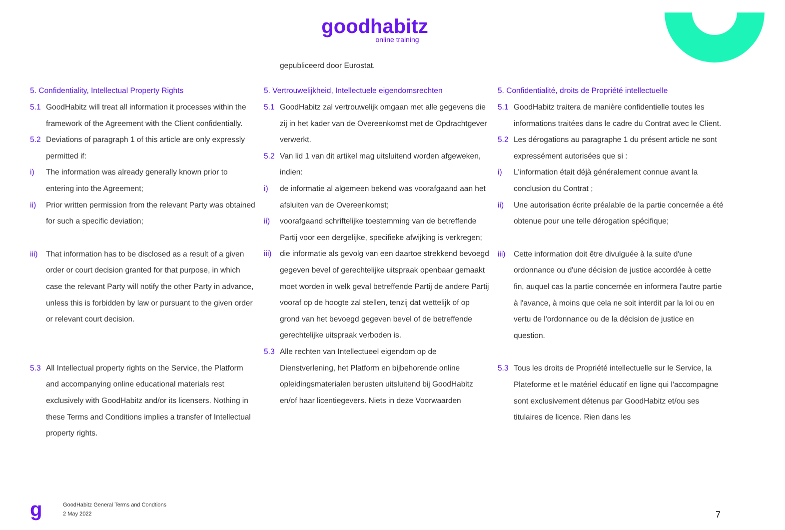goodhabitz
online training
gepubliceerd door Eurostat.
5. Confidentiality, Intellectual Property Rights
5.1 GoodHabitz will treat all information it processes within the framework of the Agreement with the Client confidentially.
5.2 Deviations of paragraph 1 of this article are only expressly permitted if:
i) The information was already generally known prior to entering into the Agreement;
ii) Prior written permission from the relevant Party was obtained for such a specific deviation;
iii) That information has to be disclosed as a result of a given order or court decision granted for that purpose, in which case the relevant Party will notify the other Party in advance, unless this is forbidden by law or pursuant to the given order or relevant court decision.
5.3 All Intellectual property rights on the Service, the Platform and accompanying online educational materials rest exclusively with GoodHabitz and/or its licensers. Nothing in these Terms and Conditions implies a transfer of Intellectual property rights.
5. Vertrouwelijkheid, Intellectuele eigendomsrechten
5.1 GoodHabitz zal vertrouwelijk omgaan met alle gegevens die zij in het kader van de Overeenkomst met de Opdrachtgever verwerkt.
5.2 Van lid 1 van dit artikel mag uitsluitend worden afgeweken, indien:
i) de informatie al algemeen bekend was voorafgaand aan het afsluiten van de Overeenkomst;
ii) voorafgaand schriftelijke toestemming van de betreffende Partij voor een dergelijke, specifieke afwijking is verkregen;
iii) die informatie als gevolg van een daartoe strekkend bevoegd gegeven bevel of gerechtelijke uitspraak openbaar gemaakt moet worden in welk geval betreffende Partij de andere Partij vooraf op de hoogte zal stellen, tenzij dat wettelijk of op grond van het bevoegd gegeven bevel of de betreffende gerechtelijke uitspraak verboden is.
5.3 Alle rechten van Intellectueel eigendom op de Dienstverlening, het Platform en bijbehorende online opleidingsmaterialen berusten uitsluitend bij GoodHabitz en/of haar licentiegevers. Niets in deze Voorwaarden
5. Confidentialité, droits de Propriété intellectuelle
5.1 GoodHabitz traitera de manière confidentielle toutes les informations traitées dans le cadre du Contrat avec le Client.
5.2 Les dérogations au paragraphe 1 du présent article ne sont expressément autorisées que si :
i) L'information était déjà généralement connue avant la conclusion du Contrat ;
ii) Une autorisation écrite préalable de la partie concernée a été obtenue pour une telle dérogation spécifique;
iii) Cette information doit être divulguée à la suite d'une ordonnance ou d'une décision de justice accordée à cette fin, auquel cas la partie concernée en informera l'autre partie à l'avance, à moins que cela ne soit interdit par la loi ou en vertu de l'ordonnance ou de la décision de justice en question.
5.3 Tous les droits de Propriété intellectuelle sur le Service, la Plateforme et le matériel éducatif en ligne qui l'accompagne sont exclusivement détenus par GoodHabitz et/ou ses titulaires de licence. Rien dans les
g
GoodHabitz General Terms and Condtions
2 May 2022
7